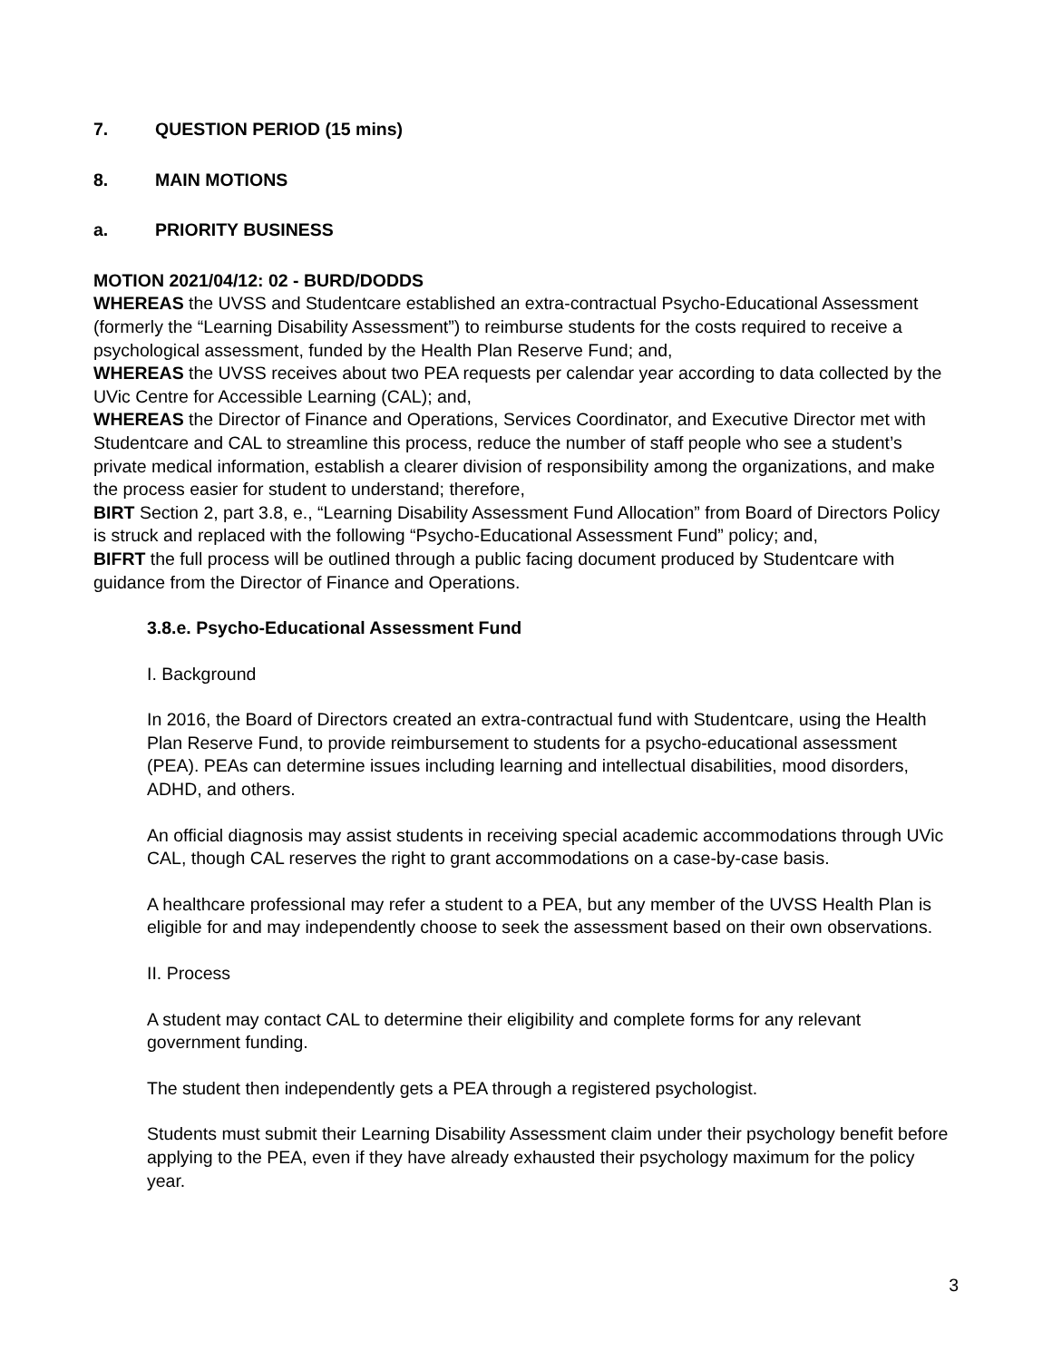7. QUESTION PERIOD (15 mins)
8. MAIN MOTIONS
a. PRIORITY BUSINESS
MOTION 2021/04/12: 02 - BURD/DODDS
WHEREAS the UVSS and Studentcare established an extra-contractual Psycho-Educational Assessment (formerly the “Learning Disability Assessment”) to reimburse students for the costs required to receive a psychological assessment, funded by the Health Plan Reserve Fund; and,
WHEREAS the UVSS receives about two PEA requests per calendar year according to data collected by the UVic Centre for Accessible Learning (CAL); and,
WHEREAS the Director of Finance and Operations, Services Coordinator, and Executive Director met with Studentcare and CAL to streamline this process, reduce the number of staff people who see a student’s private medical information, establish a clearer division of responsibility among the organizations, and make the process easier for student to understand; therefore,
BIRT Section 2, part 3.8, e., “Learning Disability Assessment Fund Allocation” from Board of Directors Policy is struck and replaced with the following “Psycho-Educational Assessment Fund” policy; and,
BIFRT the full process will be outlined through a public facing document produced by Studentcare with guidance from the Director of Finance and Operations.
3.8.e. Psycho-Educational Assessment Fund
I. Background
In 2016, the Board of Directors created an extra-contractual fund with Studentcare, using the Health Plan Reserve Fund, to provide reimbursement to students for a psycho-educational assessment (PEA). PEAs can determine issues including learning and intellectual disabilities, mood disorders, ADHD, and others.
An official diagnosis may assist students in receiving special academic accommodations through UVic CAL, though CAL reserves the right to grant accommodations on a case-by-case basis.
A healthcare professional may refer a student to a PEA, but any member of the UVSS Health Plan is eligible for and may independently choose to seek the assessment based on their own observations.
II. Process
A student may contact CAL to determine their eligibility and complete forms for any relevant government funding.
The student then independently gets a PEA through a registered psychologist.
Students must submit their Learning Disability Assessment claim under their psychology benefit before applying to the PEA, even if they have already exhausted their psychology maximum for the policy year.
3